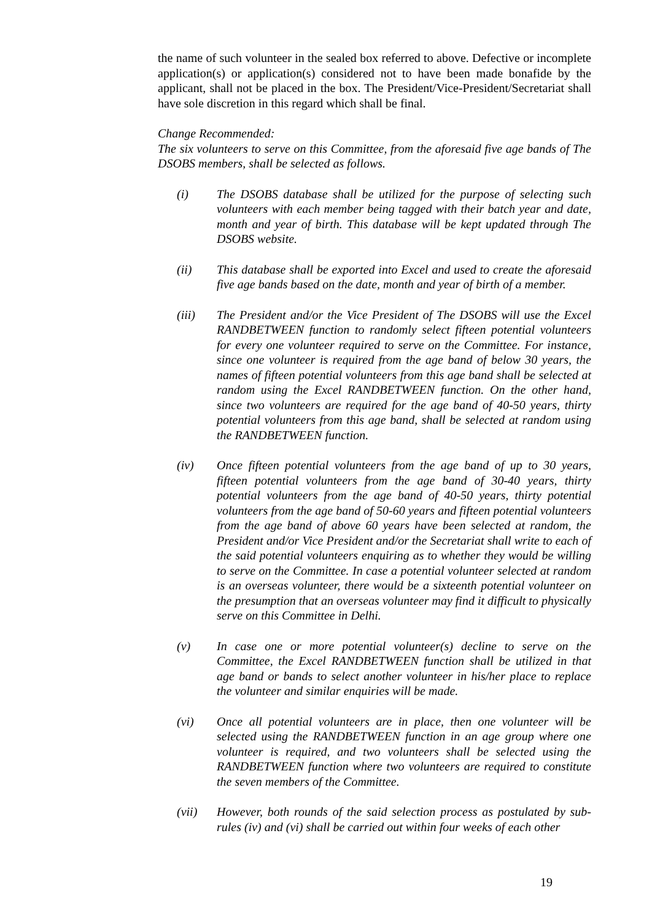the name of such volunteer in the sealed box referred to above. Defective or incomplete application(s) or application(s) considered not to have been made bonafide by the applicant, shall not be placed in the box. The President/Vice-President/Secretariat shall have sole discretion in this regard which shall be final.
Change Recommended:
The six volunteers to serve on this Committee, from the aforesaid five age bands of The DSOBS members, shall be selected as follows.
(i) The DSOBS database shall be utilized for the purpose of selecting such volunteers with each member being tagged with their batch year and date, month and year of birth. This database will be kept updated through The DSOBS website.
(ii) This database shall be exported into Excel and used to create the aforesaid five age bands based on the date, month and year of birth of a member.
(iii) The President and/or the Vice President of The DSOBS will use the Excel RANDBETWEEN function to randomly select fifteen potential volunteers for every one volunteer required to serve on the Committee. For instance, since one volunteer is required from the age band of below 30 years, the names of fifteen potential volunteers from this age band shall be selected at random using the Excel RANDBETWEEN function. On the other hand, since two volunteers are required for the age band of 40-50 years, thirty potential volunteers from this age band, shall be selected at random using the RANDBETWEEN function.
(iv) Once fifteen potential volunteers from the age band of up to 30 years, fifteen potential volunteers from the age band of 30-40 years, thirty potential volunteers from the age band of 40-50 years, thirty potential volunteers from the age band of 50-60 years and fifteen potential volunteers from the age band of above 60 years have been selected at random, the President and/or Vice President and/or the Secretariat shall write to each of the said potential volunteers enquiring as to whether they would be willing to serve on the Committee. In case a potential volunteer selected at random is an overseas volunteer, there would be a sixteenth potential volunteer on the presumption that an overseas volunteer may find it difficult to physically serve on this Committee in Delhi.
(v) In case one or more potential volunteer(s) decline to serve on the Committee, the Excel RANDBETWEEN function shall be utilized in that age band or bands to select another volunteer in his/her place to replace the volunteer and similar enquiries will be made.
(vi) Once all potential volunteers are in place, then one volunteer will be selected using the RANDBETWEEN function in an age group where one volunteer is required, and two volunteers shall be selected using the RANDBETWEEN function where two volunteers are required to constitute the seven members of the Committee.
(vii) However, both rounds of the said selection process as postulated by sub-rules (iv) and (vi) shall be carried out within four weeks of each other
19